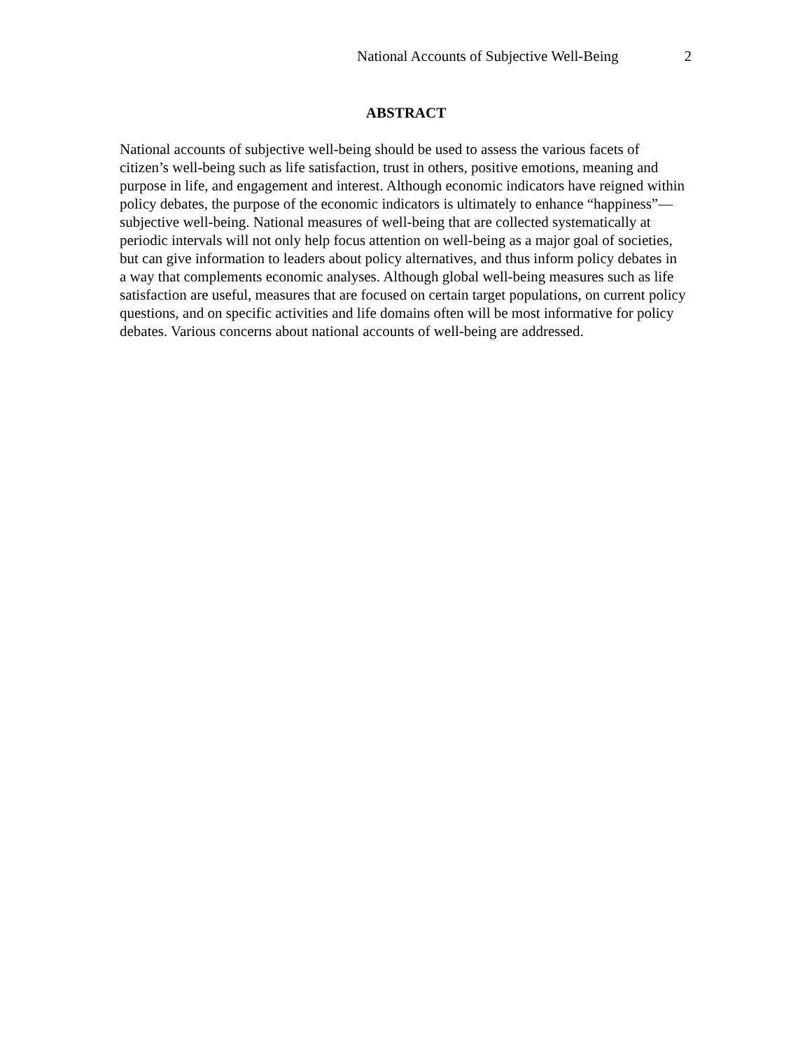National Accounts of Subjective Well-Being 2
ABSTRACT
National accounts of subjective well-being should be used to assess the various facets of citizen’s well-being such as life satisfaction, trust in others, positive emotions, meaning and purpose in life, and engagement and interest. Although economic indicators have reigned within policy debates, the purpose of the economic indicators is ultimately to enhance “happiness”—subjective well-being. National measures of well-being that are collected systematically at periodic intervals will not only help focus attention on well-being as a major goal of societies, but can give information to leaders about policy alternatives, and thus inform policy debates in a way that complements economic analyses. Although global well-being measures such as life satisfaction are useful, measures that are focused on certain target populations, on current policy questions, and on specific activities and life domains often will be most informative for policy debates. Various concerns about national accounts of well-being are addressed.